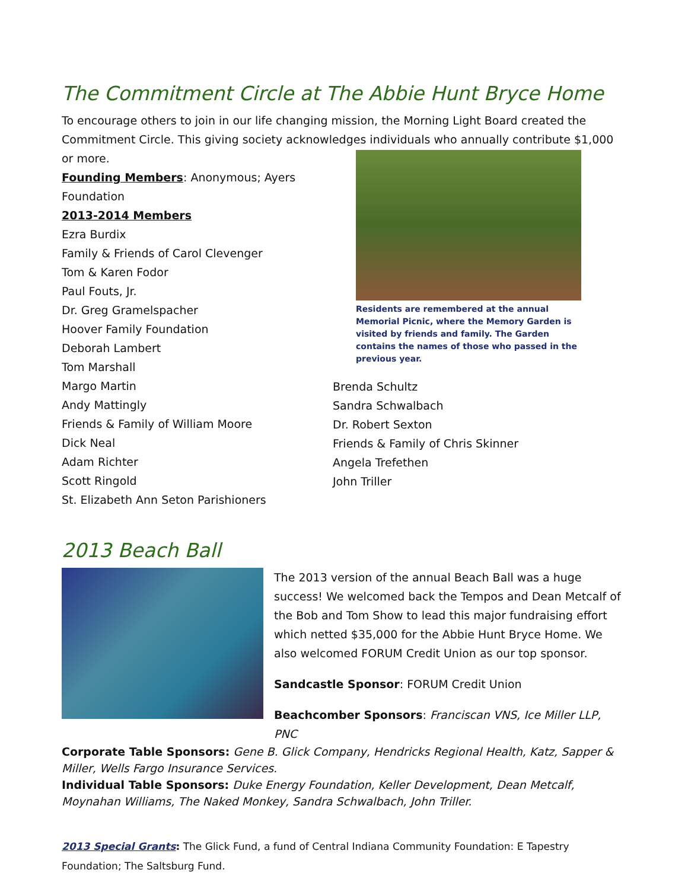The Commitment Circle at The Abbie Hunt Bryce Home
To encourage others to join in our life changing mission, the Morning Light Board created the Commitment Circle. This giving society acknowledges individuals who annually contribute $1,000 or more.
Founding Members: Anonymous; Ayers Foundation
2013-2014 Members
Ezra Burdix
Family & Friends of Carol Clevenger
Tom & Karen Fodor
Paul Fouts, Jr.
Dr. Greg Gramelspacher
Hoover Family Foundation
Deborah Lambert
Tom Marshall
Margo Martin
Andy Mattingly
Friends & Family of William Moore
Dick Neal
Adam Richter
Scott Ringold
St. Elizabeth Ann Seton Parishioners
Residents are remembered at the annual Memorial Picnic, where the Memory Garden is visited by friends and family. The Garden contains the names of those who passed in the previous year.
Brenda Schultz
Sandra Schwalbach
Dr. Robert Sexton
Friends & Family of Chris Skinner
Angela Trefethen
John Triller
2013 Beach Ball
The 2013 version of the annual Beach Ball was a huge success! We welcomed back the Tempos and Dean Metcalf of the Bob and Tom Show to lead this major fundraising effort which netted $35,000 for the Abbie Hunt Bryce Home. We also welcomed FORUM Credit Union as our top sponsor.
Sandcastle Sponsor: FORUM Credit Union
Beachcomber Sponsors: Franciscan VNS, Ice Miller LLP, PNC
Corporate Table Sponsors: Gene B. Glick Company, Hendricks Regional Health, Katz, Sapper & Miller, Wells Fargo Insurance Services.
Individual Table Sponsors: Duke Energy Foundation, Keller Development, Dean Metcalf, Moynahan Williams, The Naked Monkey, Sandra Schwalbach, John Triller.
2013 Special Grants: The Glick Fund, a fund of Central Indiana Community Foundation: E Tapestry Foundation; The Saltsburg Fund.